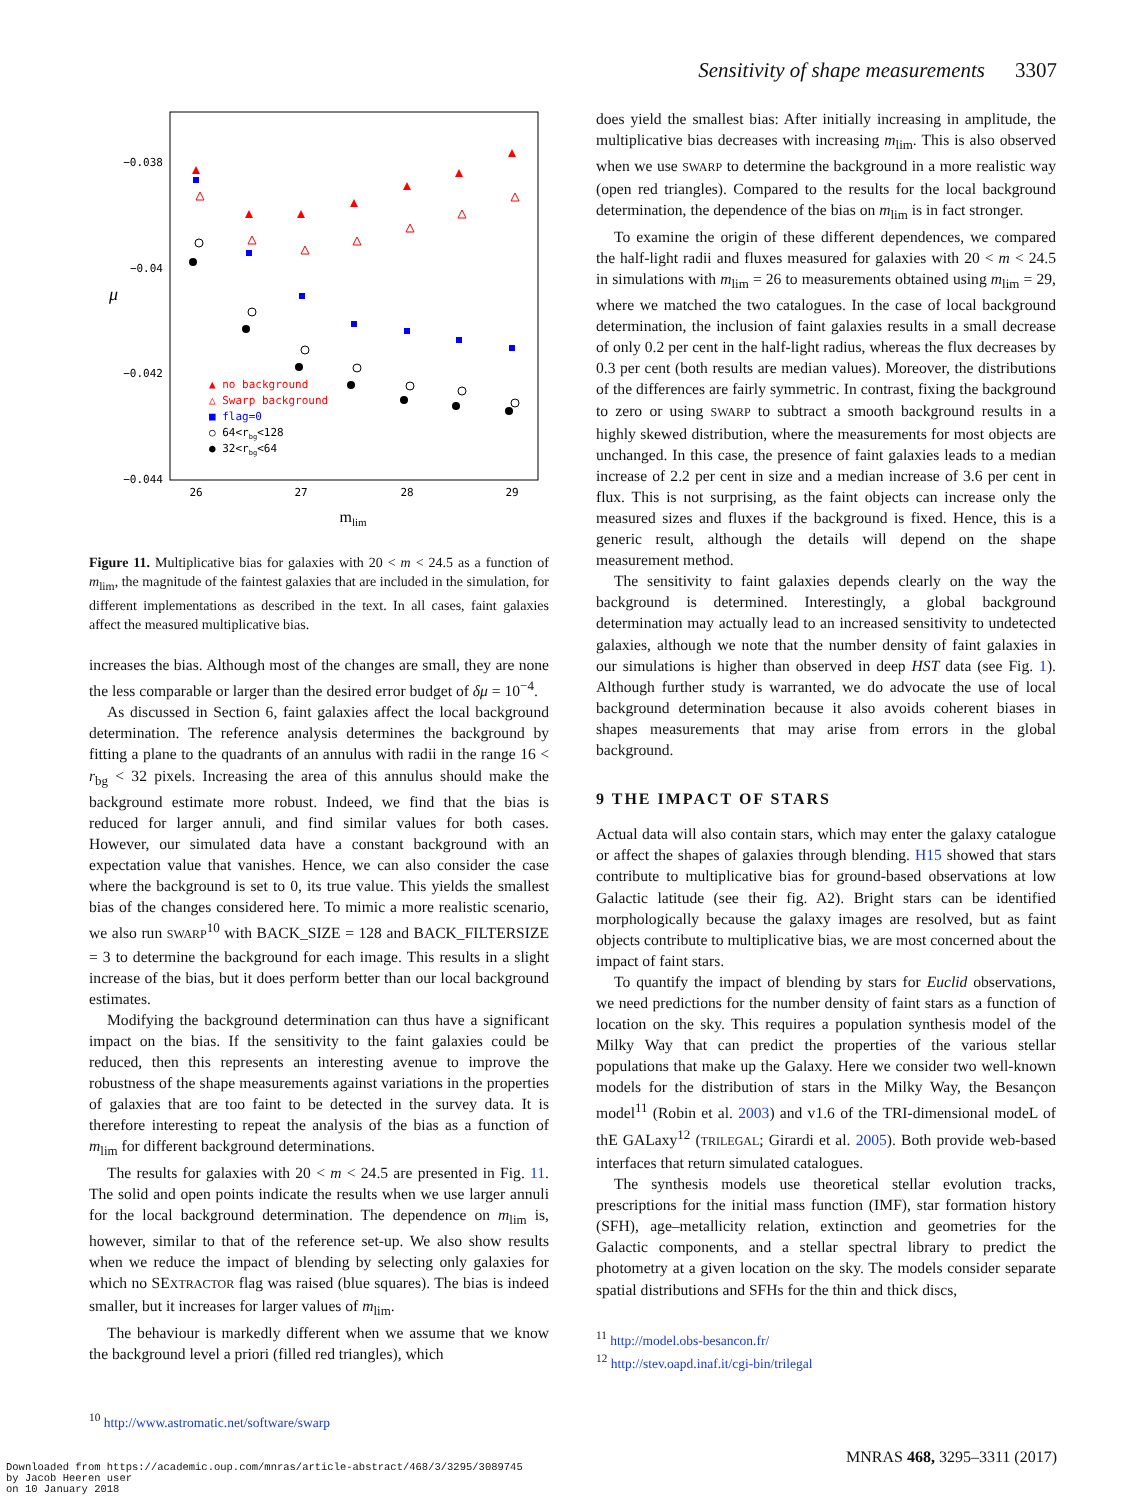Sensitivity of shape measurements 3307
−0.038
−0.04
−0.042
−0.044
26
27
28
29
mlim
μ
▲ no background
△ Swarp background
■ flag=0
○ 64<rbg<128
● 32<rbg<64
Figure 11. Multiplicative bias for galaxies with 20 < m < 24.5 as a function of m<sub>lim</sub>, the magnitude of the faintest galaxies that are included in the simulation, for different implementations as described in the text. In all cases, faint galaxies affect the measured multiplicative bias.
increases the bias. Although most of the changes are small, they are none the less comparable or larger than the desired error budget of δμ = 10<sup>−4</sup>.
As discussed in Section 6, faint galaxies affect the local background determination. The reference analysis determines the background by fitting a plane to the quadrants of an annulus with radii in the range 16 < r<sub>bg</sub> < 32 pixels. Increasing the area of this annulus should make the background estimate more robust. Indeed, we find that the bias is reduced for larger annuli, and find similar values for both cases. However, our simulated data have a constant background with an expectation value that vanishes. Hence, we can also consider the case where the background is set to 0, its true value. This yields the smallest bias of the changes considered here. To mimic a more realistic scenario, we also run SWARP<sup>10</sup> with BACK_SIZE = 128 and BACK_FILTERSIZE = 3 to determine the background for each image. This results in a slight increase of the bias, but it does perform better than our local background estimates.
Modifying the background determination can thus have a significant impact on the bias. If the sensitivity to the faint galaxies could be reduced, then this represents an interesting avenue to improve the robustness of the shape measurements against variations in the properties of galaxies that are too faint to be detected in the survey data. It is therefore interesting to repeat the analysis of the bias as a function of m<sub>lim</sub> for different background determinations.
The results for galaxies with 20 < m < 24.5 are presented in Fig. 11. The solid and open points indicate the results when we use larger annuli for the local background determination. The dependence on m<sub>lim</sub> is, however, similar to that of the reference set-up. We also show results when we reduce the impact of blending by selecting only galaxies for which no SEXTRACTOR flag was raised (blue squares). The bias is indeed smaller, but it increases for larger values of m<sub>lim</sub>.
The behaviour is markedly different when we assume that we know the background level a priori (filled red triangles), which
<sup>10</sup> http://www.astromatic.net/software/swarp
does yield the smallest bias: After initially increasing in amplitude, the multiplicative bias decreases with increasing m<sub>lim</sub>. This is also observed when we use SWARP to determine the background in a more realistic way (open red triangles). Compared to the results for the local background determination, the dependence of the bias on m<sub>lim</sub> is in fact stronger.
To examine the origin of these different dependences, we compared the half-light radii and fluxes measured for galaxies with 20 < m < 24.5 in simulations with m<sub>lim</sub> = 26 to measurements obtained using m<sub>lim</sub> = 29, where we matched the two catalogues. In the case of local background determination, the inclusion of faint galaxies results in a small decrease of only 0.2 per cent in the half-light radius, whereas the flux decreases by 0.3 per cent (both results are median values). Moreover, the distributions of the differences are fairly symmetric. In contrast, fixing the background to zero or using SWARP to subtract a smooth background results in a highly skewed distribution, where the measurements for most objects are unchanged. In this case, the presence of faint galaxies leads to a median increase of 2.2 per cent in size and a median increase of 3.6 per cent in flux. This is not surprising, as the faint objects can increase only the measured sizes and fluxes if the background is fixed. Hence, this is a generic result, although the details will depend on the shape measurement method.
The sensitivity to faint galaxies depends clearly on the way the background is determined. Interestingly, a global background determination may actually lead to an increased sensitivity to undetected galaxies, although we note that the number density of faint galaxies in our simulations is higher than observed in deep HST data (see Fig. 1). Although further study is warranted, we do advocate the use of local background determination because it also avoids coherent biases in shapes measurements that may arise from errors in the global background.
9 THE IMPACT OF STARS
Actual data will also contain stars, which may enter the galaxy catalogue or affect the shapes of galaxies through blending. H15 showed that stars contribute to multiplicative bias for ground-based observations at low Galactic latitude (see their fig. A2). Bright stars can be identified morphologically because the galaxy images are resolved, but as faint objects contribute to multiplicative bias, we are most concerned about the impact of faint stars.
To quantify the impact of blending by stars for Euclid observations, we need predictions for the number density of faint stars as a function of location on the sky. This requires a population synthesis model of the Milky Way that can predict the properties of the various stellar populations that make up the Galaxy. Here we consider two well-known models for the distribution of stars in the Milky Way, the Besançon model<sup>11</sup> (Robin et al. 2003) and v1.6 of the TRI-dimensional modeL of thE GALaxy<sup>12</sup> (TRILEGAL; Girardi et al. 2005). Both provide web-based interfaces that return simulated catalogues.
The synthesis models use theoretical stellar evolution tracks, prescriptions for the initial mass function (IMF), star formation history (SFH), age–metallicity relation, extinction and geometries for the Galactic components, and a stellar spectral library to predict the photometry at a given location on the sky. The models consider separate spatial distributions and SFHs for the thin and thick discs,
<sup>11</sup> http://model.obs-besancon.fr/
<sup>12</sup> http://stev.oapd.inaf.it/cgi-bin/trilegal
MNRAS 468, 3295–3311 (2017)
Downloaded from https://academic.oup.com/mnras/article-abstract/468/3/3295/3089745
by Jacob Heeren user
on 10 January 2018